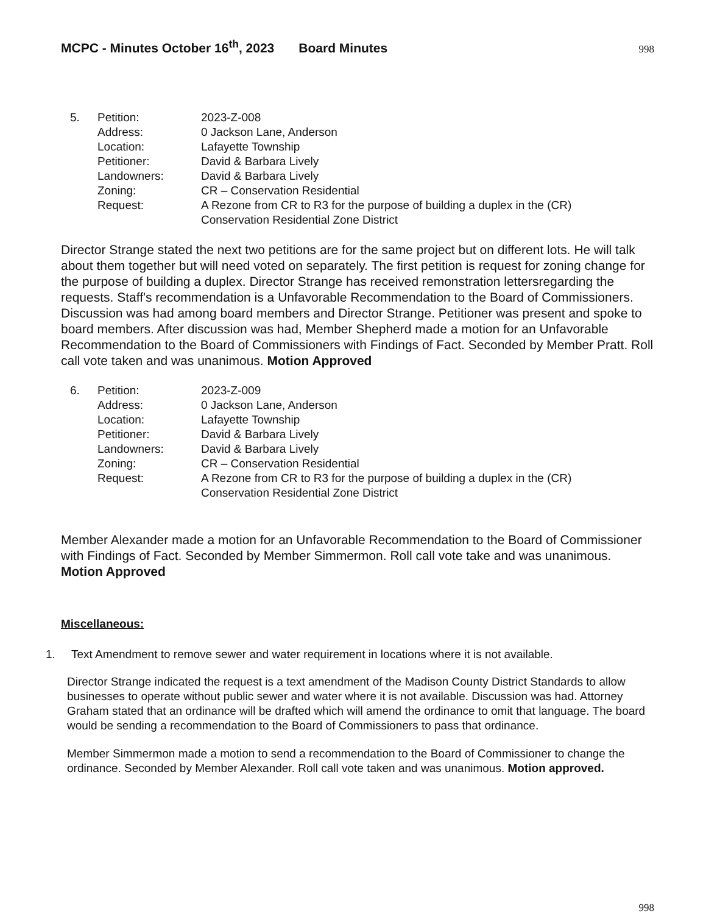MCPC - Minutes October 16<sup>th</sup>, 2023 Board Minutes 998
| 5. | Petition: | 2023-Z-008 |
| | Address: | 0 Jackson Lane, Anderson |
| | Location: | Lafayette Township |
| | Petitioner: | David & Barbara Lively |
| | Landowners: | David & Barbara Lively |
| | Zoning: | CR – Conservation Residential |
| | Request: | A Rezone from CR to R3 for the purpose of building a duplex in the (CR) Conservation Residential Zone District |
Director Strange stated the next two petitions are for the same project but on different lots. He will talk about them together but will need voted on separately. The first petition is request for zoning change for the purpose of building a duplex. Director Strange has received remonstration lettersregarding the requests. Staff's recommendation is a Unfavorable Recommendation to the Board of Commissioners. Discussion was had among board members and Director Strange. Petitioner was present and spoke to board members. After discussion was had, Member Shepherd made a motion for an Unfavorable Recommendation to the Board of Commissioners with Findings of Fact. Seconded by Member Pratt. Roll call vote taken and was unanimous. Motion Approved
| 6. | Petition: | 2023-Z-009 |
| | Address: | 0 Jackson Lane, Anderson |
| | Location: | Lafayette Township |
| | Petitioner: | David & Barbara Lively |
| | Landowners: | David & Barbara Lively |
| | Zoning: | CR – Conservation Residential |
| | Request: | A Rezone from CR to R3 for the purpose of building a duplex in the (CR) Conservation Residential Zone District |
Member Alexander made a motion for an Unfavorable Recommendation to the Board of Commissioner with Findings of Fact. Seconded by Member Simmermon. Roll call vote take and was unanimous. Motion Approved
Miscellaneous:
1. Text Amendment to remove sewer and water requirement in locations where it is not available.
Director Strange indicated the request is a text amendment of the Madison County District Standards to allow businesses to operate without public sewer and water where it is not available. Discussion was had. Attorney Graham stated that an ordinance will be drafted which will amend the ordinance to omit that language. The board would be sending a recommendation to the Board of Commissioners to pass that ordinance.
Member Simmermon made a motion to send a recommendation to the Board of Commissioner to change the ordinance. Seconded by Member Alexander. Roll call vote taken and was unanimous. Motion approved.
998